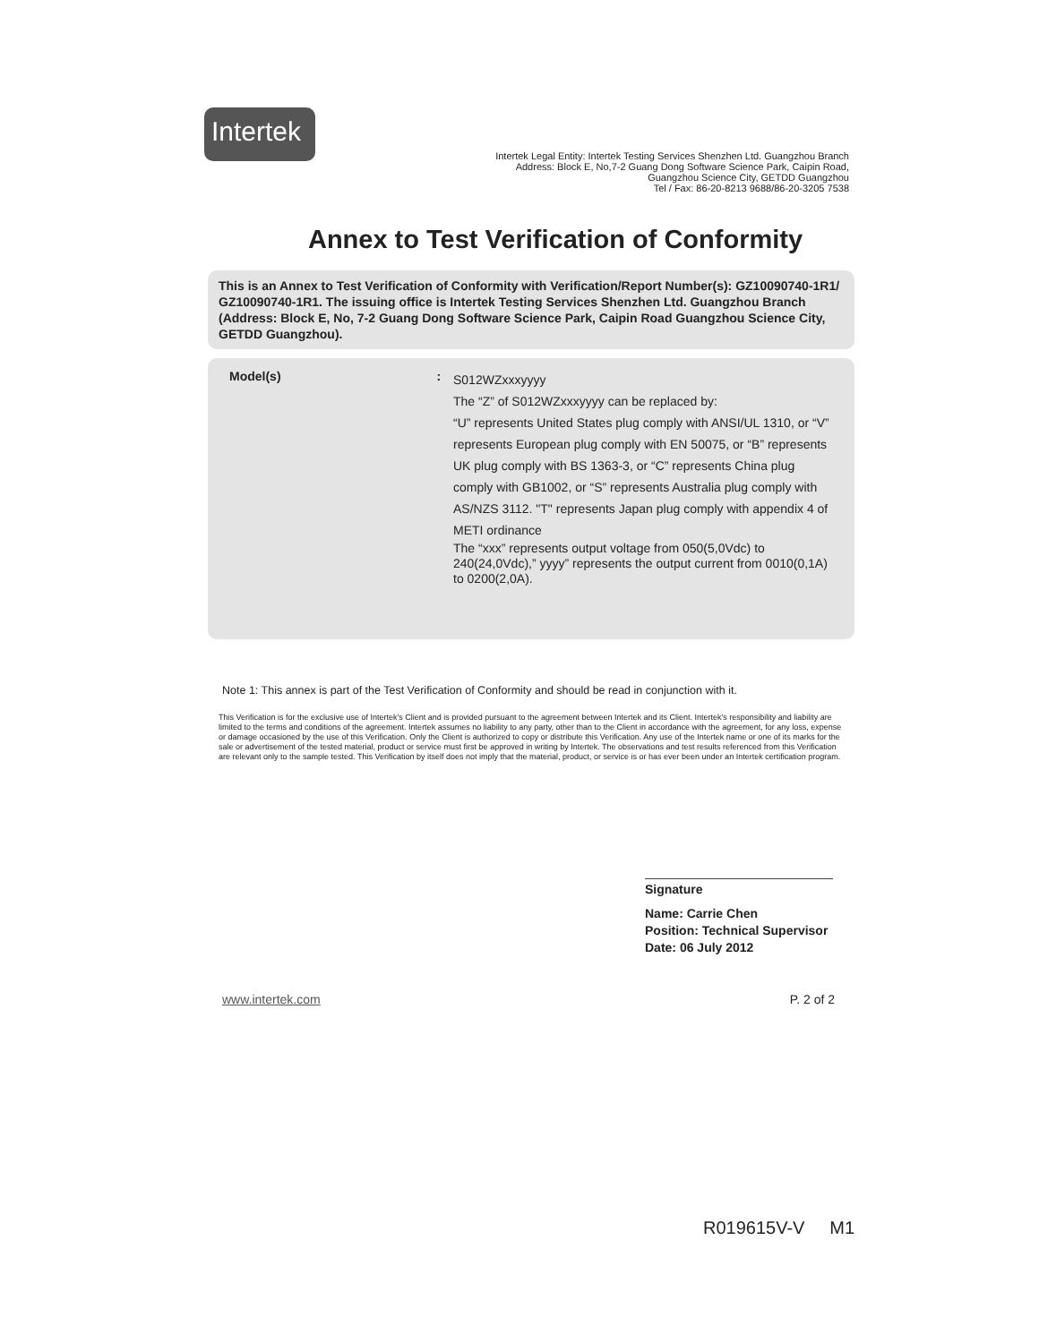Intertek
Intertek Legal Entity: Intertek Testing Services Shenzhen Ltd. Guangzhou Branch
Address: Block E, No,7-2 Guang Dong Software Science Park, Caipin Road,
Guangzhou Science City, GETDD Guangzhou
Tel / Fax: 86-20-8213 9688/86-20-3205 7538
Annex to Test Verification of Conformity
This is an Annex to Test Verification of Conformity with Verification/Report Number(s): GZ10090740-1R1/ GZ10090740-1R1. The issuing office is Intertek Testing Services Shenzhen Ltd. Guangzhou Branch (Address: Block E, No, 7-2 Guang Dong Software Science Park, Caipin Road Guangzhou Science City, GETDD Guangzhou).
Model(s) :
S012WZxxxyyyy
The “Z” of S012WZxxxyyyy can be replaced by:
“U” represents United States plug comply with ANSI/UL 1310, or “V” represents European plug comply with EN 50075, or “B” represents UK plug comply with BS 1363-3, or “C” represents China plug comply with GB1002, or “S” represents Australia plug comply with AS/NZS 3112. "T" represents Japan plug comply with appendix 4 of METI ordinance
The “xxx” represents output voltage from 050(5,0Vdc) to 240(24,0Vdc),” yyyy” represents the output current from 0010(0,1A) to 0200(2,0A).
Note 1: This annex is part of the Test Verification of Conformity and should be read in conjunction with it.
This Verification is for the exclusive use of Intertek's Client and is provided pursuant to the agreement between Intertek and its Client. Intertek's responsibility and liability are limited to the terms and conditions of the agreement. Intertek assumes no liability to any party, other than to the Client in accordance with the agreement, for any loss, expense or damage occasioned by the use of this Verification. Only the Client is authorized to copy or distribute this Verification. Any use of the Intertek name or one of its marks for the sale or advertisement of the tested material, product or service must first be approved in writing by Intertek. The observations and test results referenced from this Verification are relevant only to the sample tested. This Verification by itself does not imply that the material, product, or service is or has ever been under an Intertek certification program.
Signature
Name: Carrie Chen
Position: Technical Supervisor
Date: 06 July 2012
www.intertek.com P. 2 of 2
R019615V-V M1